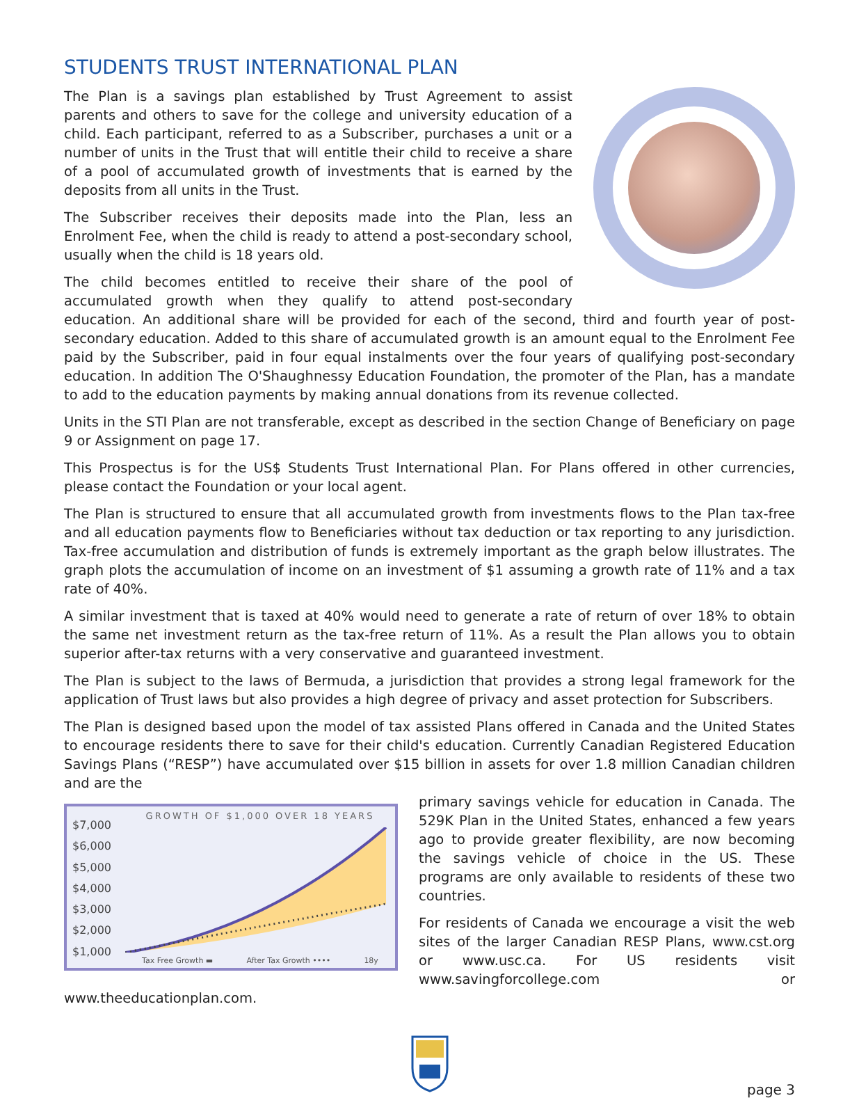STUDENTS TRUST INTERNATIONAL PLAN
The Plan is a savings plan established by Trust Agreement to assist parents and others to save for the college and university education of a child. Each participant, referred to as a Subscriber, purchases a unit or a number of units in the Trust that will entitle their child to receive a share of a pool of accumulated growth of investments that is earned by the deposits from all units in the Trust.
The Subscriber receives their deposits made into the Plan, less an Enrolment Fee, when the child is ready to attend a post-secondary school, usually when the child is 18 years old.
The child becomes entitled to receive their share of the pool of accumulated growth when they qualify to attend post-secondary education. An additional share will be provided for each of the second, third and fourth year of post-secondary education. Added to this share of accumulated growth is an amount equal to the Enrolment Fee paid by the Subscriber, paid in four equal instalments over the four years of qualifying post-secondary education. In addition The O'Shaughnessy Education Foundation, the promoter of the Plan, has a mandate to add to the education payments by making annual donations from its revenue collected.
Units in the STI Plan are not transferable, except as described in the section Change of Beneficiary on page 9 or Assignment on page 17.
This Prospectus is for the US$ Students Trust International Plan. For Plans offered in other currencies, please contact the Foundation or your local agent.
The Plan is structured to ensure that all accumulated growth from investments flows to the Plan tax-free and all education payments flow to Beneficiaries without tax deduction or tax reporting to any jurisdiction. Tax-free accumulation and distribution of funds is extremely important as the graph below illustrates. The graph plots the accumulation of income on an investment of $1 assuming a growth rate of 11% and a tax rate of 40%.
A similar investment that is taxed at 40% would need to generate a rate of return of over 18% to obtain the same net investment return as the tax-free return of 11%. As a result the Plan allows you to obtain superior after-tax returns with a very conservative and guaranteed investment.
The Plan is subject to the laws of Bermuda, a jurisdiction that provides a strong legal framework for the application of Trust laws but also provides a high degree of privacy and asset protection for Subscribers.
The Plan is designed based upon the model of tax assisted Plans offered in Canada and the United States to encourage residents there to save for their child's education. Currently Canadian Registered Education Savings Plans (“RESP”) have accumulated over $15 billion in assets for over 1.8 million Canadian children and are the
$7,000
$6,000
$5,000
$4,000
$3,000
$2,000
$1,000
GROWTH OF $1,000 OVER 18 YEARS
Tax Free Growth ▬ After Tax Growth •••• 18y
primary savings vehicle for education in Canada. The 529K Plan in the United States, enhanced a few years ago to provide greater flexibility, are now becoming the savings vehicle of choice in the US. These programs are only available to residents of these two countries.
For residents of Canada we encourage a visit the web sites of the larger Canadian RESP Plans, www.cst.org or www.usc.ca. For US residents visit www.savingforcollege.com or www.theeducationplan.com.
page 3